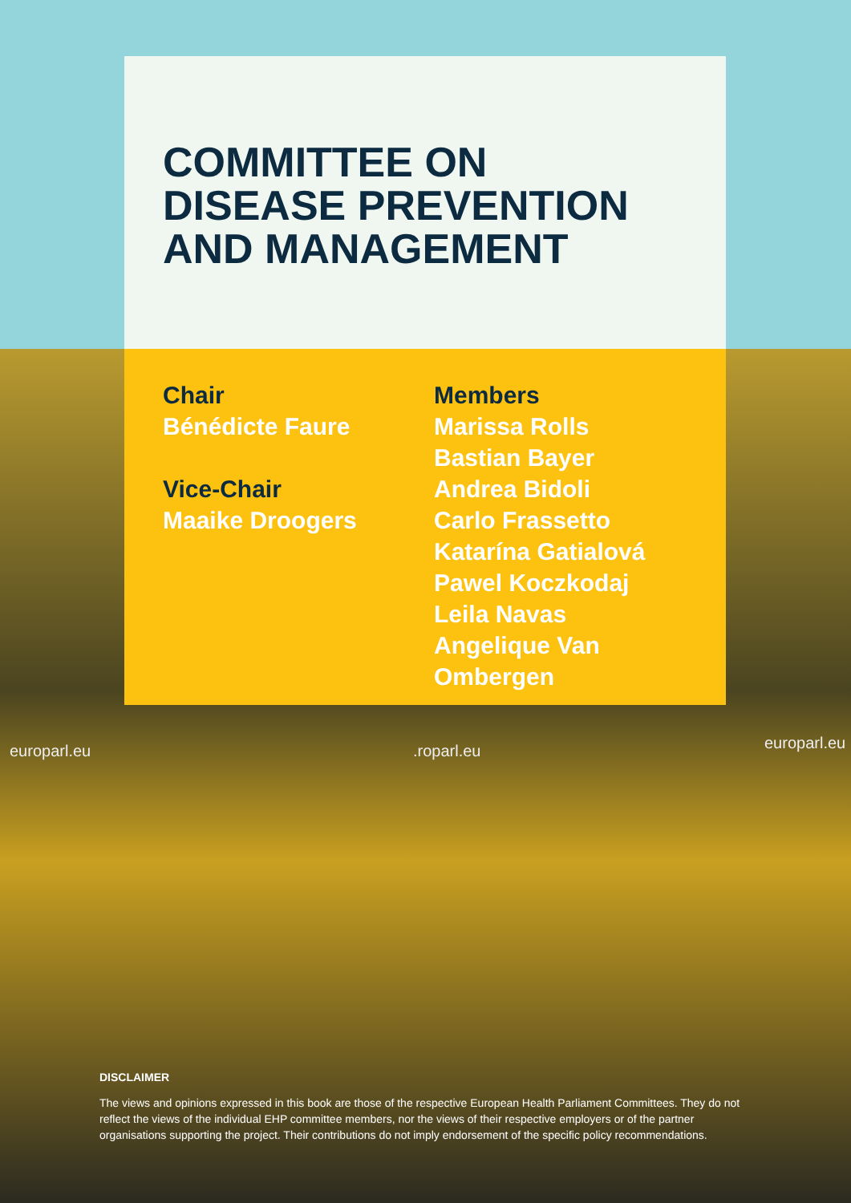europarl.eu .roparl.eu europarl.eu
COMMITTEE ON
DISEASE PREVENTION
AND MANAGEMENT
Chair
Bénédicte Faure
Vice-Chair
Maaike Droogers
Members
Marissa Rolls
Bastian Bayer
Andrea Bidoli
Carlo Frassetto
Katarína Gatialová
Pawel Koczkodaj
Leila Navas
Angelique Van
Ombergen
DISCLAIMER
The views and opinions expressed in this book are those of the respective European Health Parliament Committees. They do not reflect the views of the individual EHP committee members, nor the views of their respective employers or of the partner organisations supporting the project. Their contributions do not imply endorsement of the specific policy recommendations.